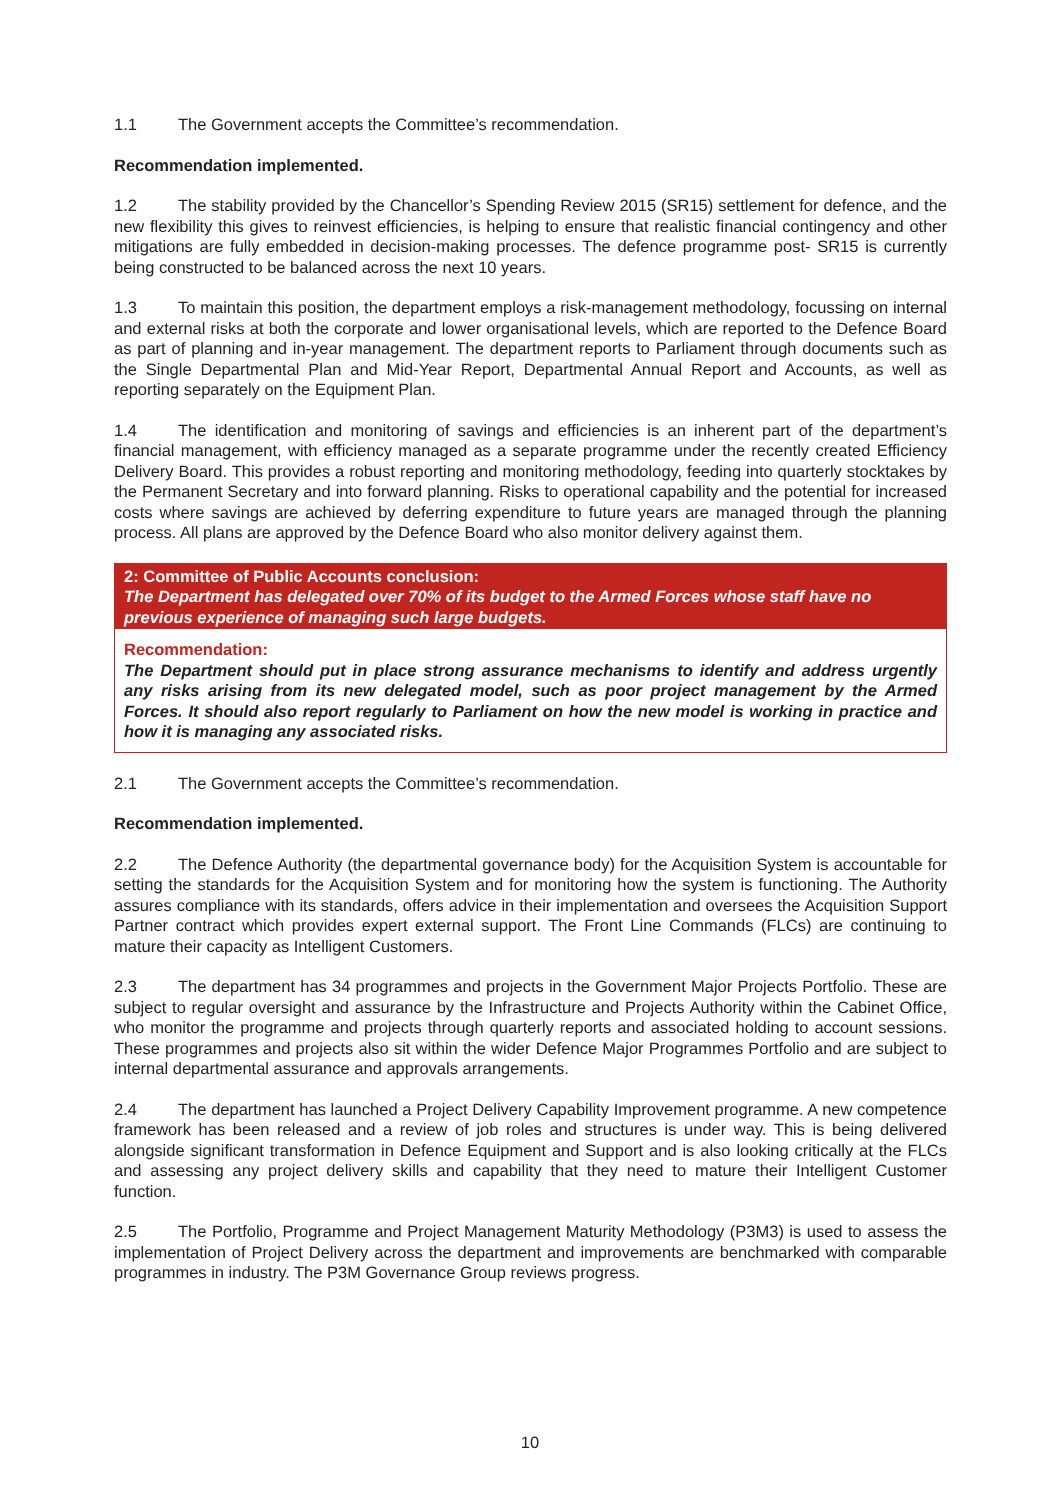1.1 The Government accepts the Committee’s recommendation.
Recommendation implemented.
1.2 The stability provided by the Chancellor’s Spending Review 2015 (SR15) settlement for defence, and the new flexibility this gives to reinvest efficiencies, is helping to ensure that realistic financial contingency and other mitigations are fully embedded in decision-making processes. The defence programme post- SR15 is currently being constructed to be balanced across the next 10 years.
1.3 To maintain this position, the department employs a risk-management methodology, focussing on internal and external risks at both the corporate and lower organisational levels, which are reported to the Defence Board as part of planning and in-year management. The department reports to Parliament through documents such as the Single Departmental Plan and Mid-Year Report, Departmental Annual Report and Accounts, as well as reporting separately on the Equipment Plan.
1.4 The identification and monitoring of savings and efficiencies is an inherent part of the department’s financial management, with efficiency managed as a separate programme under the recently created Efficiency Delivery Board. This provides a robust reporting and monitoring methodology, feeding into quarterly stocktakes by the Permanent Secretary and into forward planning. Risks to operational capability and the potential for increased costs where savings are achieved by deferring expenditure to future years are managed through the planning process. All plans are approved by the Defence Board who also monitor delivery against them.
2: Committee of Public Accounts conclusion:
The Department has delegated over 70% of its budget to the Armed Forces whose staff have no previous experience of managing such large budgets.
Recommendation:
The Department should put in place strong assurance mechanisms to identify and address urgently any risks arising from its new delegated model, such as poor project management by the Armed Forces. It should also report regularly to Parliament on how the new model is working in practice and how it is managing any associated risks.
2.1 The Government accepts the Committee’s recommendation.
Recommendation implemented.
2.2 The Defence Authority (the departmental governance body) for the Acquisition System is accountable for setting the standards for the Acquisition System and for monitoring how the system is functioning. The Authority assures compliance with its standards, offers advice in their implementation and oversees the Acquisition Support Partner contract which provides expert external support. The Front Line Commands (FLCs) are continuing to mature their capacity as Intelligent Customers.
2.3 The department has 34 programmes and projects in the Government Major Projects Portfolio. These are subject to regular oversight and assurance by the Infrastructure and Projects Authority within the Cabinet Office, who monitor the programme and projects through quarterly reports and associated holding to account sessions. These programmes and projects also sit within the wider Defence Major Programmes Portfolio and are subject to internal departmental assurance and approvals arrangements.
2.4 The department has launched a Project Delivery Capability Improvement programme. A new competence framework has been released and a review of job roles and structures is under way. This is being delivered alongside significant transformation in Defence Equipment and Support and is also looking critically at the FLCs and assessing any project delivery skills and capability that they need to mature their Intelligent Customer function.
2.5 The Portfolio, Programme and Project Management Maturity Methodology (P3M3) is used to assess the implementation of Project Delivery across the department and improvements are benchmarked with comparable programmes in industry. The P3M Governance Group reviews progress.
10